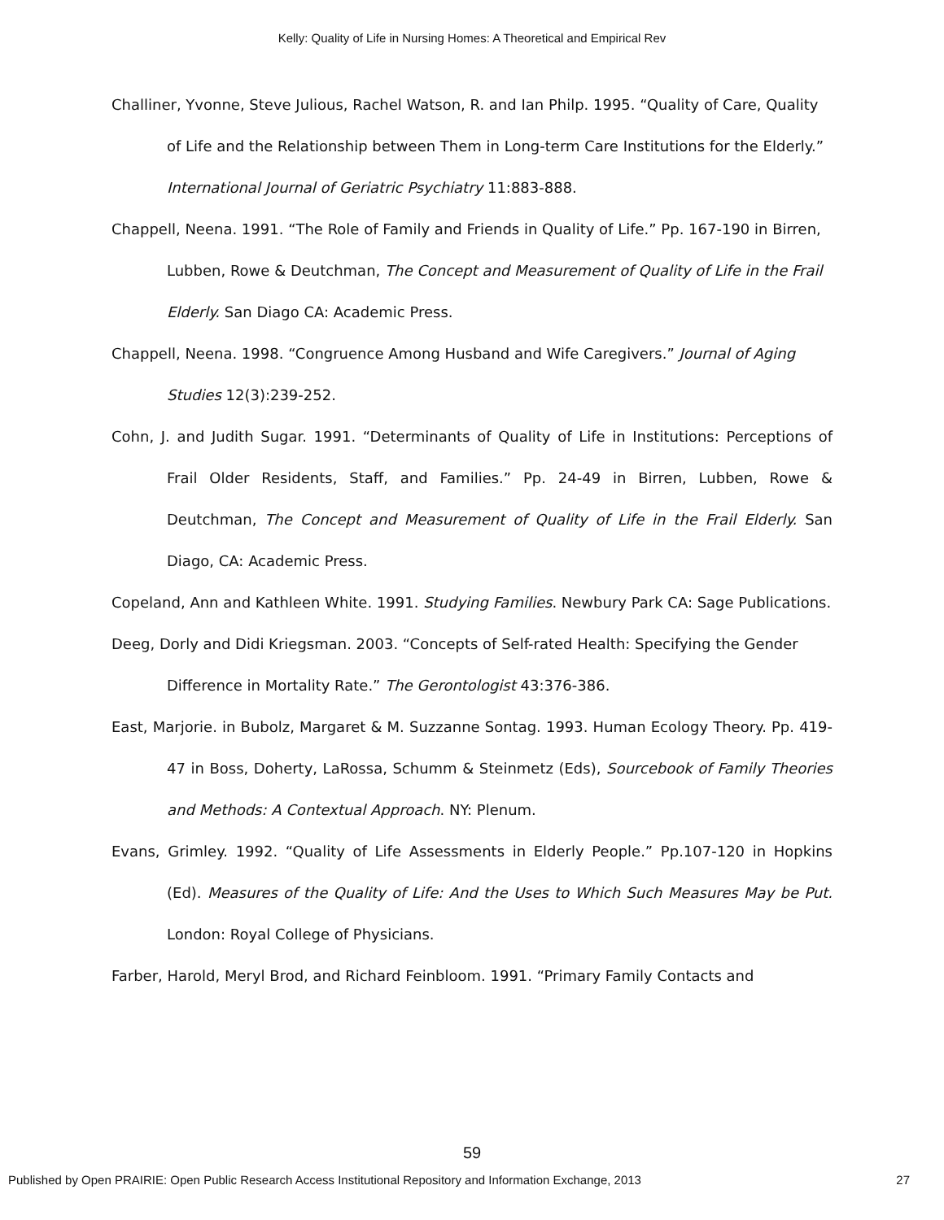Kelly: Quality of Life in Nursing Homes: A Theoretical and Empirical Rev
Challiner, Yvonne, Steve Julious, Rachel Watson, R. and Ian Philp. 1995. “Quality of Care, Quality of Life and the Relationship between Them in Long-term Care Institutions for the Elderly.” International Journal of Geriatric Psychiatry 11:883-888.
Chappell, Neena. 1991. “The Role of Family and Friends in Quality of Life.” Pp. 167-190 in Birren, Lubben, Rowe & Deutchman, The Concept and Measurement of Quality of Life in the Frail Elderly. San Diago CA: Academic Press.
Chappell, Neena. 1998. “Congruence Among Husband and Wife Caregivers.” Journal of Aging Studies 12(3):239-252.
Cohn, J. and Judith Sugar. 1991. “Determinants of Quality of Life in Institutions: Perceptions of Frail Older Residents, Staff, and Families.” Pp. 24-49 in Birren, Lubben, Rowe & Deutchman, The Concept and Measurement of Quality of Life in the Frail Elderly. San Diago, CA: Academic Press.
Copeland, Ann and Kathleen White. 1991. Studying Families. Newbury Park CA: Sage Publications.
Deeg, Dorly and Didi Kriegsman. 2003. “Concepts of Self-rated Health: Specifying the Gender Difference in Mortality Rate.” The Gerontologist 43:376-386.
East, Marjorie. in Bubolz, Margaret & M. Suzzanne Sontag. 1993. Human Ecology Theory. Pp. 419-47 in Boss, Doherty, LaRossa, Schumm & Steinmetz (Eds), Sourcebook of Family Theories and Methods: A Contextual Approach. NY: Plenum.
Evans, Grimley. 1992. “Quality of Life Assessments in Elderly People.” Pp.107-120 in Hopkins (Ed). Measures of the Quality of Life: And the Uses to Which Such Measures May be Put. London: Royal College of Physicians.
Farber, Harold, Meryl Brod, and Richard Feinbloom. 1991. “Primary Family Contacts and
59
Published by Open PRAIRIE: Open Public Research Access Institutional Repository and Information Exchange, 2013 27